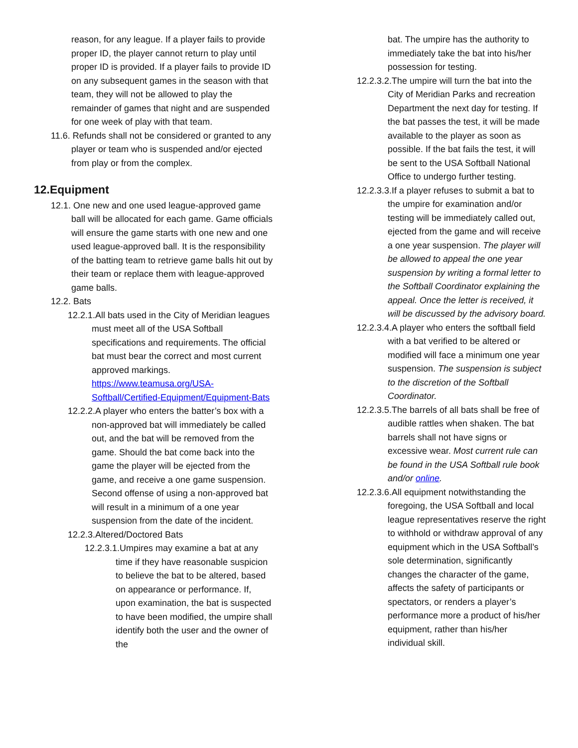reason, for any league. If a player fails to provide proper ID, the player cannot return to play until proper ID is provided. If a player fails to provide ID on any subsequent games in the season with that team, they will not be allowed to play the remainder of games that night and are suspended for one week of play with that team.
11.6. Refunds shall not be considered or granted to any player or team who is suspended and/or ejected from play or from the complex.
12.Equipment
12.1. One new and one used league-approved game ball will be allocated for each game. Game officials will ensure the game starts with one new and one used league-approved ball. It is the responsibility of the batting team to retrieve game balls hit out by their team or replace them with league-approved game balls.
12.2. Bats
12.2.1.All bats used in the City of Meridian leagues must meet all of the USA Softball specifications and requirements. The official bat must bear the correct and most current approved markings. https://www.teamusa.org/USA-Softball/Certified-Equipment/Equipment-Bats
12.2.2.A player who enters the batter’s box with a non-approved bat will immediately be called out, and the bat will be removed from the game. Should the bat come back into the game the player will be ejected from the game, and receive a one game suspension. Second offense of using a non-approved bat will result in a minimum of a one year suspension from the date of the incident.
12.2.3.Altered/Doctored Bats
12.2.3.1.Umpires may examine a bat at any time if they have reasonable suspicion to believe the bat to be altered, based on appearance or performance. If, upon examination, the bat is suspected to have been modified, the umpire shall identify both the user and the owner of the
bat. The umpire has the authority to immediately take the bat into his/her possession for testing.
12.2.3.2.The umpire will turn the bat into the City of Meridian Parks and recreation Department the next day for testing. If the bat passes the test, it will be made available to the player as soon as possible. If the bat fails the test, it will be sent to the USA Softball National Office to undergo further testing.
12.2.3.3.If a player refuses to submit a bat to the umpire for examination and/or testing will be immediately called out, ejected from the game and will receive a one year suspension. The player will be allowed to appeal the one year suspension by writing a formal letter to the Softball Coordinator explaining the appeal. Once the letter is received, it will be discussed by the advisory board.
12.2.3.4.A player who enters the softball field with a bat verified to be altered or modified will face a minimum one year suspension. The suspension is subject to the discretion of the Softball Coordinator.
12.2.3.5.The barrels of all bats shall be free of audible rattles when shaken. The bat barrels shall not have signs or excessive wear. Most current rule can be found in the USA Softball rule book and/or online.
12.2.3.6.All equipment notwithstanding the foregoing, the USA Softball and local league representatives reserve the right to withhold or withdraw approval of any equipment which in the USA Softball’s sole determination, significantly changes the character of the game, affects the safety of participants or spectators, or renders a player’s performance more a product of his/her equipment, rather than his/her individual skill.